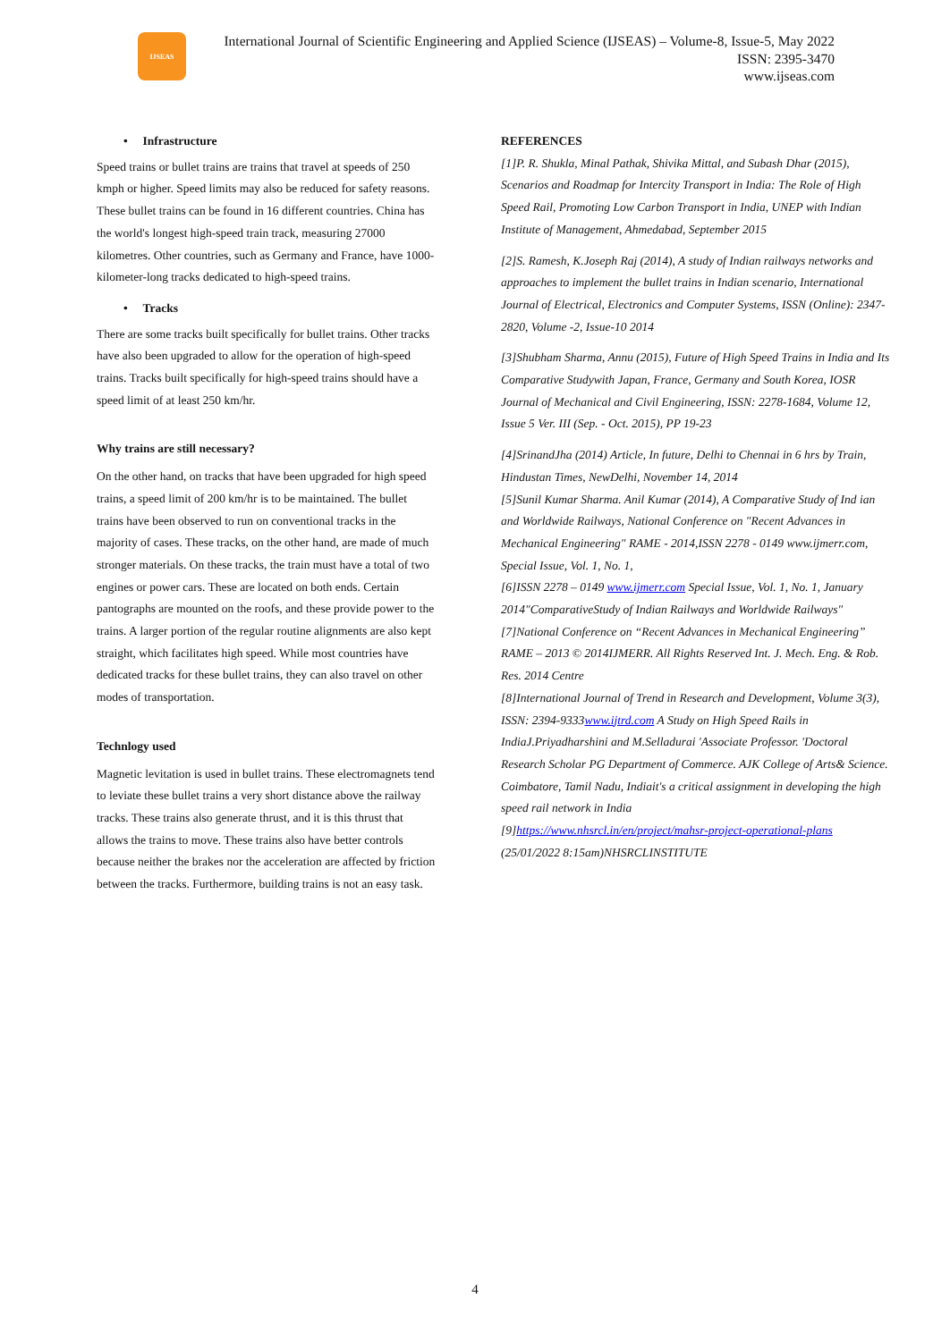IJSEAS
International Journal of Scientific Engineering and Applied Science (IJSEAS) – Volume-8, Issue-5, May 2022
ISSN: 2395-3470
www.ijseas.com
• Infrastructure
Speed trains or bullet trains are trains that travel at speeds of 250 kmph or higher. Speed limits may also be reduced for safety reasons. These bullet trains can be found in 16 different countries. China has the world's longest high-speed train track, measuring 27000 kilometres. Other countries, such as Germany and France, have 1000-kilometer-long tracks dedicated to high-speed trains.
• Tracks
There are some tracks built specifically for bullet trains. Other tracks have also been upgraded to allow for the operation of high-speed trains. Tracks built specifically for high-speed trains should have a speed limit of at least 250 km/hr.
Why trains are still necessary?
On the other hand, on tracks that have been upgraded for high speed trains, a speed limit of 200 km/hr is to be maintained. The bullet trains have been observed to run on conventional tracks in the majority of cases. These tracks, on the other hand, are made of much stronger materials. On these tracks, the train must have a total of two engines or power cars. These are located on both ends. Certain pantographs are mounted on the roofs, and these provide power to the trains. A larger portion of the regular routine alignments are also kept straight, which facilitates high speed. While most countries have dedicated tracks for these bullet trains, they can also travel on other modes of transportation.
Technlogy used
Magnetic levitation is used in bullet trains. These electromagnets tend to leviate these bullet trains a very short distance above the railway tracks. These trains also generate thrust, and it is this thrust that allows the trains to move. These trains also have better controls because neither the brakes nor the acceleration are affected by friction between the tracks. Furthermore, building trains is not an easy task.
REFERENCES
[1]P. R. Shukla, Minal Pathak, Shivika Mittal, and Subash Dhar (2015), Scenarios and Roadmap for Intercity Transport in India: The Role of High Speed Rail, Promoting Low Carbon Transport in India, UNEP with Indian Institute of Management, Ahmedabad, September 2015
[2]S. Ramesh, K.Joseph Raj (2014), A study of Indian railways networks and approaches to implement the bullet trains in Indian scenario, International Journal of Electrical, Electronics and Computer Systems, ISSN (Online): 2347-2820, Volume -2, Issue-10 2014
[3]Shubham Sharma, Annu (2015), Future of High Speed Trains in India and Its Comparative Studywith Japan, France, Germany and South Korea, IOSR Journal of Mechanical and Civil Engineering, ISSN: 2278-1684, Volume 12, Issue 5 Ver. III (Sep. - Oct. 2015), PP 19-23
[4]SrinandJha (2014) Article, In future, Delhi to Chennai in 6 hrs by Train, Hindustan Times, NewDelhi, November 14, 2014
[5]Sunil Kumar Sharma. Anil Kumar (2014), A Comparative Study of Ind ian and Worldwide Railways, National Conference on "Recent Advances in Mechanical Engineering" RAME - 2014,ISSN 2278 - 0149 www.ijmerr.com, Special Issue, Vol. 1, No. 1,
[6]ISSN 2278 – 0149 www.ijmerr.com Special Issue, Vol. 1, No. 1, January 2014"ComparativeStudy of Indian Railways and Worldwide Railways"
[7]National Conference on “Recent Advances in Mechanical Engineering” RAME – 2013 © 2014IJMERR. All Rights Reserved Int. J. Mech. Eng. & Rob. Res. 2014 Centre
[8]International Journal of Trend in Research and Development, Volume 3(3), ISSN: 2394-9333www.ijtrd.com A Study on High Speed Rails in IndiaJ.Priyadharshini and M.Selladurai 'Associate Professor. 'Doctoral Research Scholar PG Department of Commerce. AJK College of Arts& Science. Coimbatore, Tamil Nadu, Indiait's a critical assignment in developing the high speed rail network in India
[9]https://www.nhsrcl.in/en/project/mahsr-project-operational-plans
(25/01/2022 8:15am)NHSRCLINSTITUTE
4